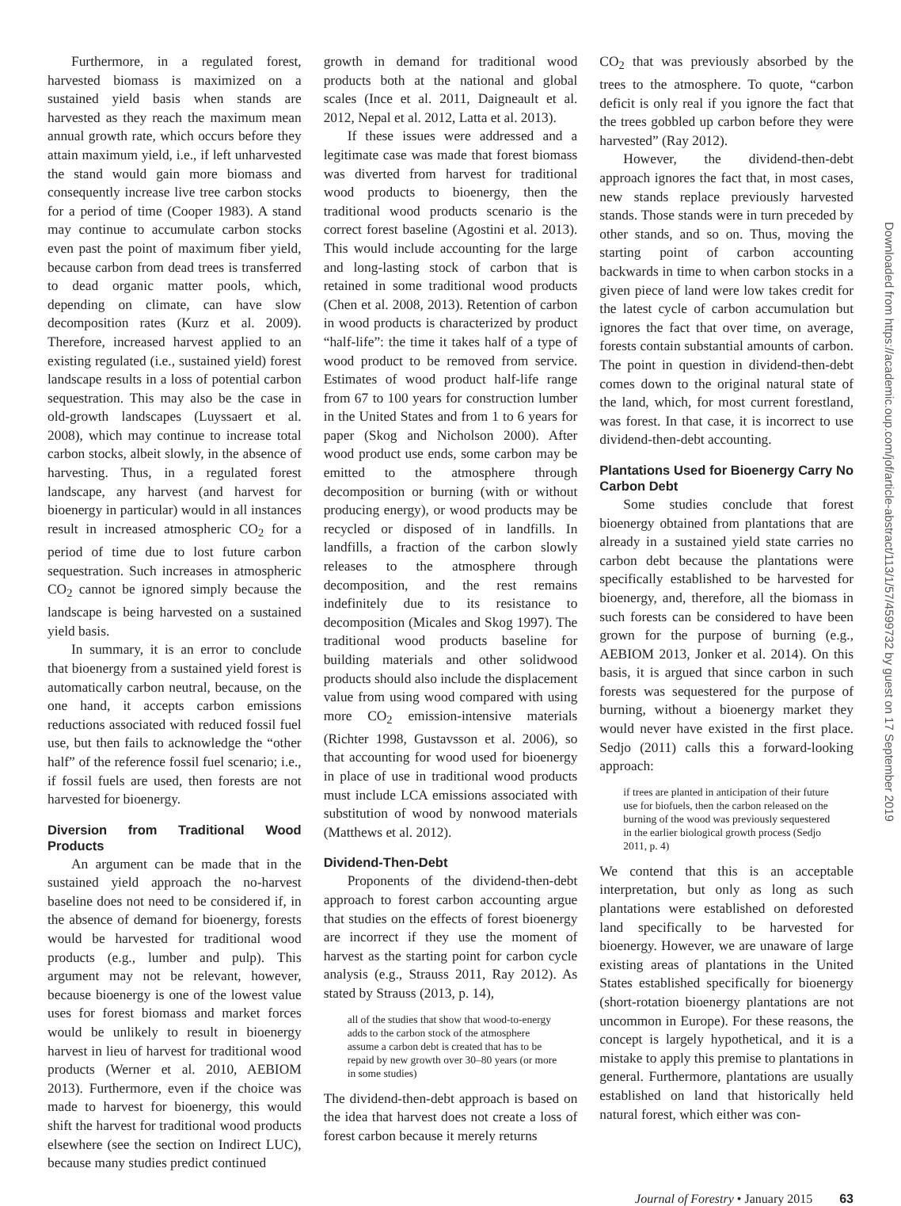Furthermore, in a regulated forest, harvested biomass is maximized on a sustained yield basis when stands are harvested as they reach the maximum mean annual growth rate, which occurs before they attain maximum yield, i.e., if left unharvested the stand would gain more biomass and consequently increase live tree carbon stocks for a period of time (Cooper 1983). A stand may continue to accumulate carbon stocks even past the point of maximum fiber yield, because carbon from dead trees is transferred to dead organic matter pools, which, depending on climate, can have slow decomposition rates (Kurz et al. 2009). Therefore, increased harvest applied to an existing regulated (i.e., sustained yield) forest landscape results in a loss of potential carbon sequestration. This may also be the case in old-growth landscapes (Luyssaert et al. 2008), which may continue to increase total carbon stocks, albeit slowly, in the absence of harvesting. Thus, in a regulated forest landscape, any harvest (and harvest for bioenergy in particular) would in all instances result in increased atmospheric CO<sub>2</sub> for a period of time due to lost future carbon sequestration. Such increases in atmospheric CO<sub>2</sub> cannot be ignored simply because the landscape is being harvested on a sustained yield basis.
In summary, it is an error to conclude that bioenergy from a sustained yield forest is automatically carbon neutral, because, on the one hand, it accepts carbon emissions reductions associated with reduced fossil fuel use, but then fails to acknowledge the “other half” of the reference fossil fuel scenario; i.e., if fossil fuels are used, then forests are not harvested for bioenergy.
Diversion from Traditional Wood Products
An argument can be made that in the sustained yield approach the no-harvest baseline does not need to be considered if, in the absence of demand for bioenergy, forests would be harvested for traditional wood products (e.g., lumber and pulp). This argument may not be relevant, however, because bioenergy is one of the lowest value uses for forest biomass and market forces would be unlikely to result in bioenergy harvest in lieu of harvest for traditional wood products (Werner et al. 2010, AEBIOM 2013). Furthermore, even if the choice was made to harvest for bioenergy, this would shift the harvest for traditional wood products elsewhere (see the section on Indirect LUC), because many studies predict continued
growth in demand for traditional wood products both at the national and global scales (Ince et al. 2011, Daigneault et al. 2012, Nepal et al. 2012, Latta et al. 2013).
If these issues were addressed and a legitimate case was made that forest biomass was diverted from harvest for traditional wood products to bioenergy, then the traditional wood products scenario is the correct forest baseline (Agostini et al. 2013). This would include accounting for the large and long-lasting stock of carbon that is retained in some traditional wood products (Chen et al. 2008, 2013). Retention of carbon in wood products is characterized by product “half-life”: the time it takes half of a type of wood product to be removed from service. Estimates of wood product half-life range from 67 to 100 years for construction lumber in the United States and from 1 to 6 years for paper (Skog and Nicholson 2000). After wood product use ends, some carbon may be emitted to the atmosphere through decomposition or burning (with or without producing energy), or wood products may be recycled or disposed of in landfills. In landfills, a fraction of the carbon slowly releases to the atmosphere through decomposition, and the rest remains indefinitely due to its resistance to decomposition (Micales and Skog 1997). The traditional wood products baseline for building materials and other solidwood products should also include the displacement value from using wood compared with using more CO<sub>2</sub> emission-intensive materials (Richter 1998, Gustavsson et al. 2006), so that accounting for wood used for bioenergy in place of use in traditional wood products must include LCA emissions associated with substitution of wood by nonwood materials (Matthews et al. 2012).
Dividend-Then-Debt
Proponents of the dividend-then-debt approach to forest carbon accounting argue that studies on the effects of forest bioenergy are incorrect if they use the moment of harvest as the starting point for carbon cycle analysis (e.g., Strauss 2011, Ray 2012). As stated by Strauss (2013, p. 14),
all of the studies that show that wood-to-energy adds to the carbon stock of the atmosphere assume a carbon debt is created that has to be repaid by new growth over 30–80 years (or more in some studies)
The dividend-then-debt approach is based on the idea that harvest does not create a loss of forest carbon because it merely returns
CO<sub>2</sub> that was previously absorbed by the trees to the atmosphere. To quote, “carbon deficit is only real if you ignore the fact that the trees gobbled up carbon before they were harvested” (Ray 2012).
However, the dividend-then-debt approach ignores the fact that, in most cases, new stands replace previously harvested stands. Those stands were in turn preceded by other stands, and so on. Thus, moving the starting point of carbon accounting backwards in time to when carbon stocks in a given piece of land were low takes credit for the latest cycle of carbon accumulation but ignores the fact that over time, on average, forests contain substantial amounts of carbon. The point in question in dividend-then-debt comes down to the original natural state of the land, which, for most current forestland, was forest. In that case, it is incorrect to use dividend-then-debt accounting.
Plantations Used for Bioenergy Carry No Carbon Debt
Some studies conclude that forest bioenergy obtained from plantations that are already in a sustained yield state carries no carbon debt because the plantations were specifically established to be harvested for bioenergy, and, therefore, all the biomass in such forests can be considered to have been grown for the purpose of burning (e.g., AEBIOM 2013, Jonker et al. 2014). On this basis, it is argued that since carbon in such forests was sequestered for the purpose of burning, without a bioenergy market they would never have existed in the first place. Sedjo (2011) calls this a forward-looking approach:
if trees are planted in anticipation of their future use for biofuels, then the carbon released on the burning of the wood was previously sequestered in the earlier biological growth process (Sedjo 2011, p. 4)
We contend that this is an acceptable interpretation, but only as long as such plantations were established on deforested land specifically to be harvested for bioenergy. However, we are unaware of large existing areas of plantations in the United States established specifically for bioenergy (short-rotation bioenergy plantations are not uncommon in Europe). For these reasons, the concept is largely hypothetical, and it is a mistake to apply this premise to plantations in general. Furthermore, plantations are usually established on land that historically held natural forest, which either was con-
Downloaded from https://academic.oup.com/jof/article-abstract/113/1/57/4599732 by guest on 17 September 2019
Journal of Forestry • January 2015 63